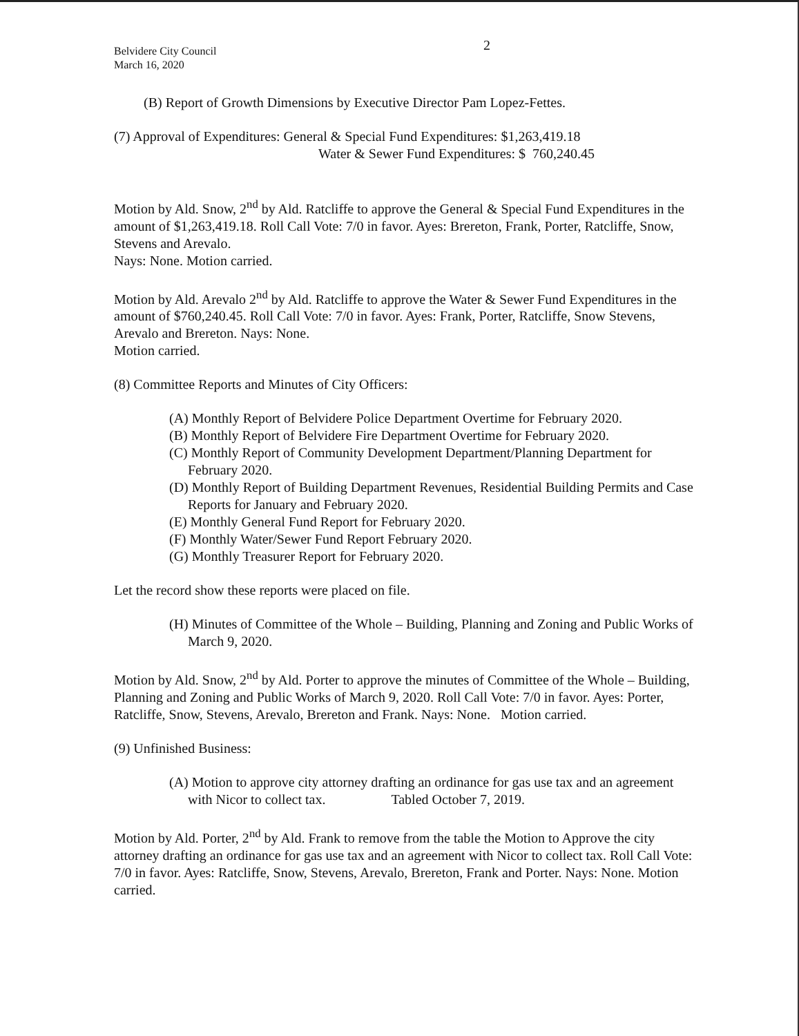2
Belvidere City Council
March 16, 2020
(B) Report of Growth Dimensions by Executive Director Pam Lopez-Fettes.
(7) Approval of Expenditures: General & Special Fund Expenditures: $1,263,419.18
Water & Sewer Fund Expenditures: $ 760,240.45
Motion by Ald. Snow, 2<sup>nd</sup> by Ald. Ratcliffe to approve the General & Special Fund Expenditures in the amount of $1,263,419.18. Roll Call Vote: 7/0 in favor. Ayes: Brereton, Frank, Porter, Ratcliffe, Snow, Stevens and Arevalo.
Nays: None. Motion carried.
Motion by Ald. Arevalo 2<sup>nd</sup> by Ald. Ratcliffe to approve the Water & Sewer Fund Expenditures in the amount of $760,240.45. Roll Call Vote: 7/0 in favor. Ayes: Frank, Porter, Ratcliffe, Snow Stevens, Arevalo and Brereton. Nays: None.
Motion carried.
(8) Committee Reports and Minutes of City Officers:
(A) Monthly Report of Belvidere Police Department Overtime for February 2020.
(B) Monthly Report of Belvidere Fire Department Overtime for February 2020.
(C) Monthly Report of Community Development Department/Planning Department for February 2020.
(D) Monthly Report of Building Department Revenues, Residential Building Permits and Case Reports for January and February 2020.
(E) Monthly General Fund Report for February 2020.
(F) Monthly Water/Sewer Fund Report February 2020.
(G) Monthly Treasurer Report for February 2020.
Let the record show these reports were placed on file.
(H) Minutes of Committee of the Whole – Building, Planning and Zoning and Public Works of March 9, 2020.
Motion by Ald. Snow, 2<sup>nd</sup> by Ald. Porter to approve the minutes of Committee of the Whole – Building, Planning and Zoning and Public Works of March 9, 2020. Roll Call Vote: 7/0 in favor. Ayes: Porter, Ratcliffe, Snow, Stevens, Arevalo, Brereton and Frank. Nays: None. Motion carried.
(9) Unfinished Business:
(A) Motion to approve city attorney drafting an ordinance for gas use tax and an agreement with Nicor to collect tax. Tabled October 7, 2019.
Motion by Ald. Porter, 2<sup>nd</sup> by Ald. Frank to remove from the table the Motion to Approve the city attorney drafting an ordinance for gas use tax and an agreement with Nicor to collect tax. Roll Call Vote: 7/0 in favor. Ayes: Ratcliffe, Snow, Stevens, Arevalo, Brereton, Frank and Porter. Nays: None. Motion carried.